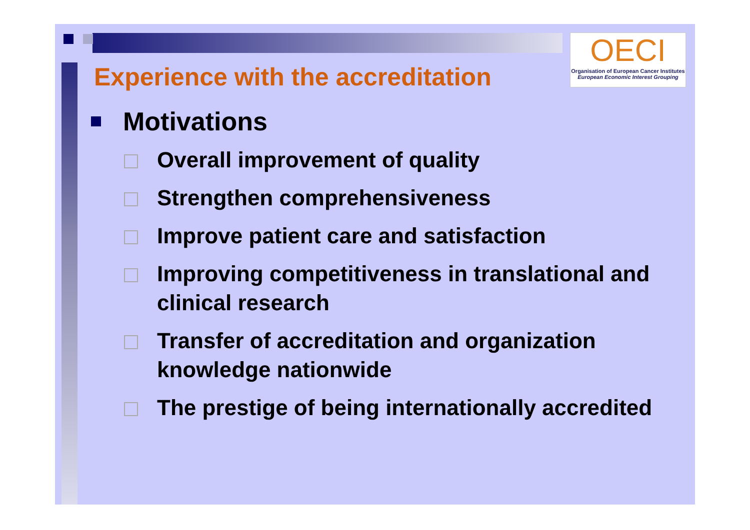OECI
Organisation of European Cancer Institutes
European Economic Interest Grouping
Experience with the accreditation
Motivations
Overall improvement of quality
Strengthen comprehensiveness
Improve patient care and satisfaction
Improving competitiveness in translational and clinical research
Transfer of accreditation and organization knowledge nationwide
The prestige of being internationally accredited